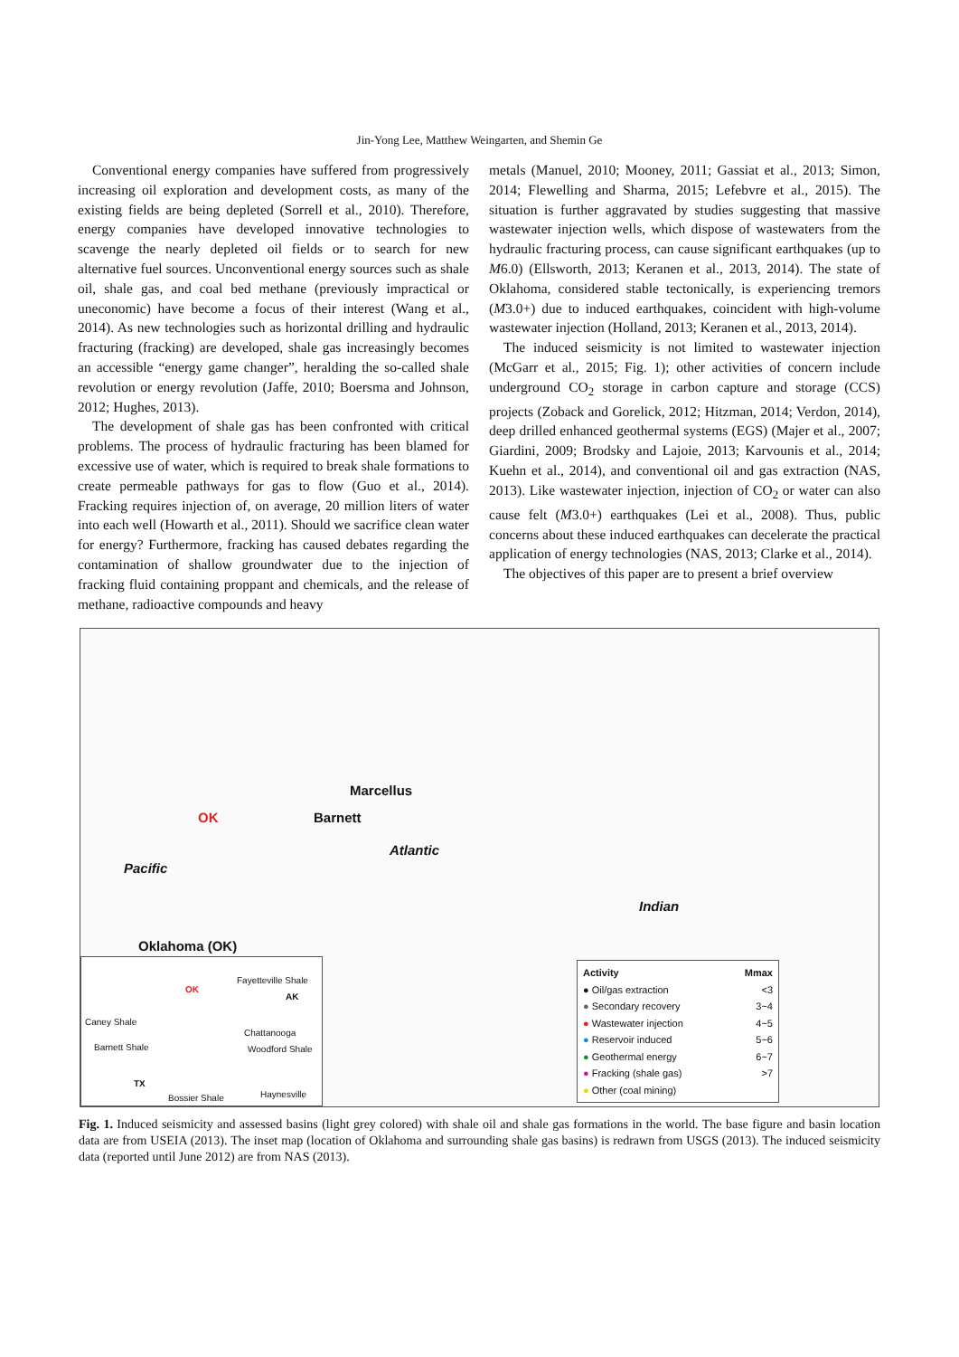Jin-Yong Lee, Matthew Weingarten, and Shemin Ge
Conventional energy companies have suffered from progressively increasing oil exploration and development costs, as many of the existing fields are being depleted (Sorrell et al., 2010). Therefore, energy companies have developed innovative technologies to scavenge the nearly depleted oil fields or to search for new alternative fuel sources. Unconventional energy sources such as shale oil, shale gas, and coal bed methane (previously impractical or uneconomic) have become a focus of their interest (Wang et al., 2014). As new technologies such as horizontal drilling and hydraulic fracturing (fracking) are developed, shale gas increasingly becomes an accessible “energy game changer”, heralding the so-called shale revolution or energy revolution (Jaffe, 2010; Boersma and Johnson, 2012; Hughes, 2013).
The development of shale gas has been confronted with critical problems. The process of hydraulic fracturing has been blamed for excessive use of water, which is required to break shale formations to create permeable pathways for gas to flow (Guo et al., 2014). Fracking requires injection of, on average, 20 million liters of water into each well (Howarth et al., 2011). Should we sacrifice clean water for energy? Furthermore, fracking has caused debates regarding the contamination of shallow groundwater due to the injection of fracking fluid containing proppant and chemicals, and the release of methane, radioactive compounds and heavy
metals (Manuel, 2010; Mooney, 2011; Gassiat et al., 2013; Simon, 2014; Flewelling and Sharma, 2015; Lefebvre et al., 2015). The situation is further aggravated by studies suggesting that massive wastewater injection wells, which dispose of wastewaters from the hydraulic fracturing process, can cause significant earthquakes (up to M6.0) (Ellsworth, 2013; Keranen et al., 2013, 2014). The state of Oklahoma, considered stable tectonically, is experiencing tremors (M3.0+) due to induced earthquakes, coincident with high-volume wastewater injection (Holland, 2013; Keranen et al., 2013, 2014).
The induced seismicity is not limited to wastewater injection (McGarr et al., 2015; Fig. 1); other activities of concern include underground CO<sub>2</sub> storage in carbon capture and storage (CCS) projects (Zoback and Gorelick, 2012; Hitzman, 2014; Verdon, 2014), deep drilled enhanced geothermal systems (EGS) (Majer et al., 2007; Giardini, 2009; Brodsky and Lajoie, 2013; Karvounis et al., 2014; Kuehn et al., 2014), and conventional oil and gas extraction (NAS, 2013). Like wastewater injection, injection of CO<sub>2</sub> or water can also cause felt (M3.0+) earthquakes (Lei et al., 2008). Thus, public concerns about these induced earthquakes can decelerate the practical application of energy technologies (NAS, 2013; Clarke et al., 2014).
The objectives of this paper are to present a brief overview
Marcellus
OK Barnett
Atlantic
Pacific
Indian
Oklahoma (OK)
Fayetteville Shale
OK
AK
Caney Shale
Chattanooga
Barnett Shale Woodford Shale
TX
Bossier Shale Haynesville
Activity Mmax
● Oil/gas extraction <3
● Secondary recovery 3~4
● Wastewater injection 4~5
● Reservoir induced 5~6
● Geothermal energy 6~7
● Fracking (shale gas) >7
● Other (coal mining)
Fig. 1. Induced seismicity and assessed basins (light grey colored) with shale oil and shale gas formations in the world. The base figure and basin location data are from USEIA (2013). The inset map (location of Oklahoma and surrounding shale gas basins) is redrawn from USGS (2013). The induced seismicity data (reported until June 2012) are from NAS (2013).